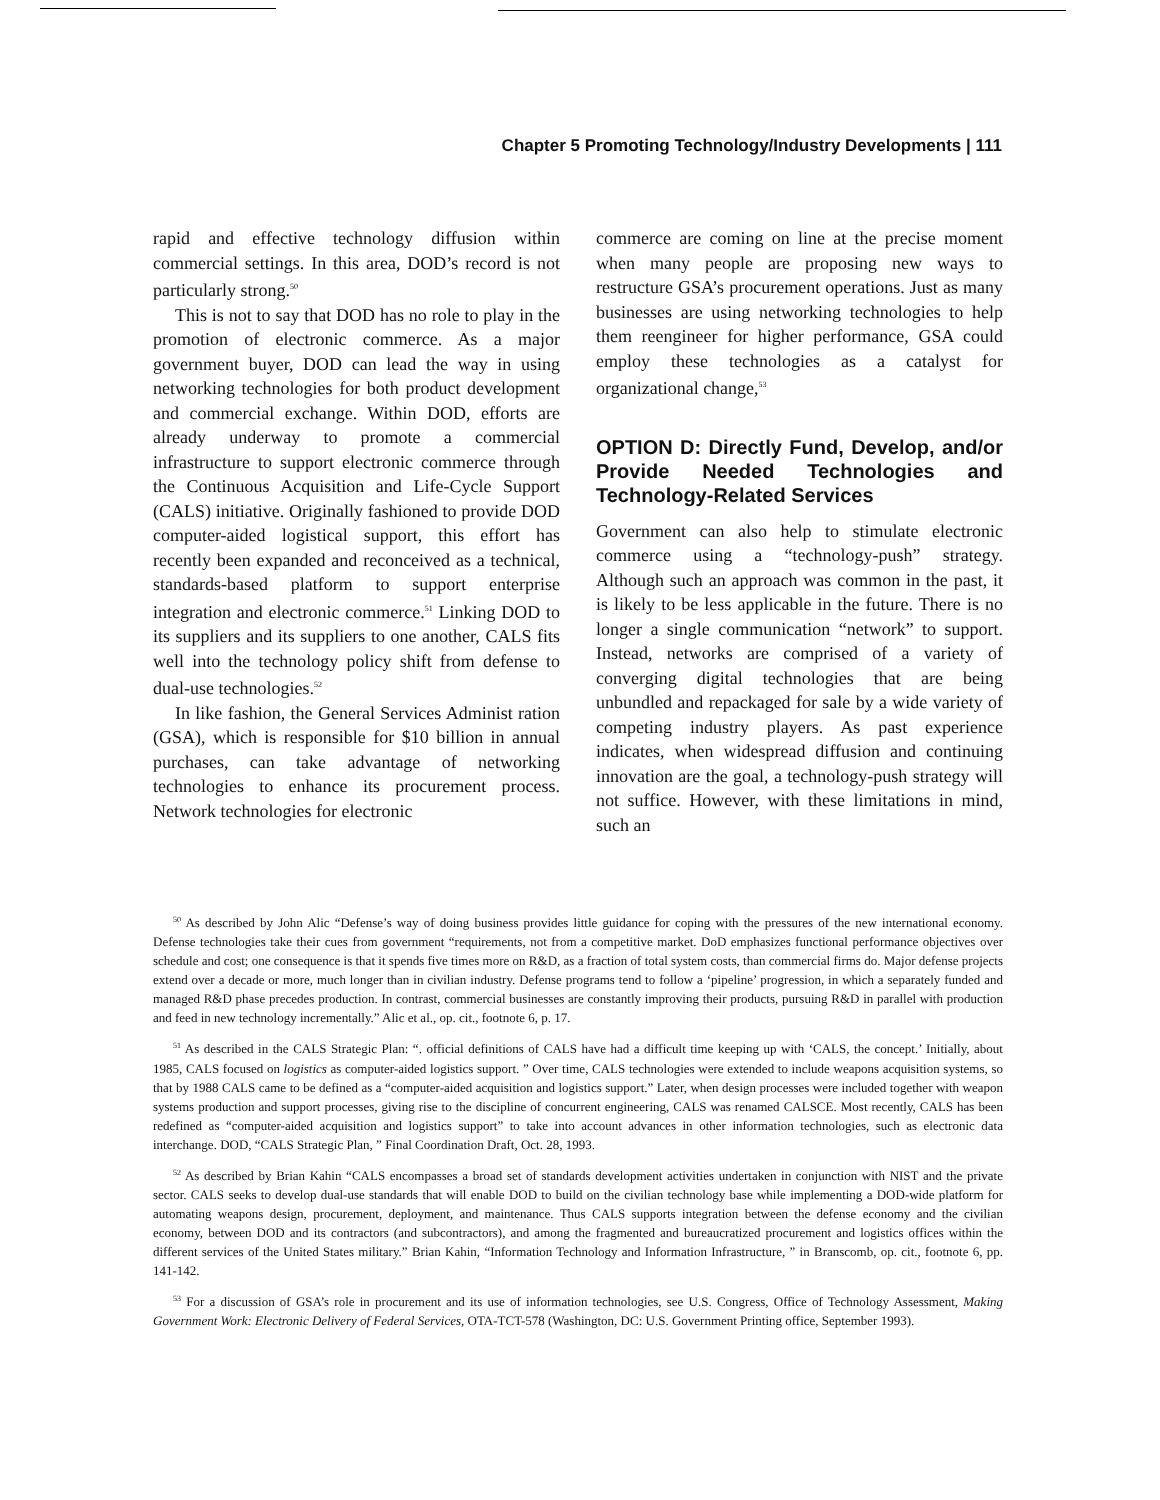Chapter 5 Promoting Technology/Industry Developments | 111
rapid and effective technology diffusion within commercial settings. In this area, DOD’s record is not particularly strong.<sup>50</sup>
This is not to say that DOD has no role to play in the promotion of electronic commerce. As a major government buyer, DOD can lead the way in using networking technologies for both product development and commercial exchange. Within DOD, efforts are already underway to promote a commercial infrastructure to support electronic commerce through the Continuous Acquisition and Life-Cycle Support (CALS) initiative. Originally fashioned to provide DOD computer-aided logistical support, this effort has recently been expanded and reconceived as a technical, standards-based platform to support enterprise integration and electronic commerce.<sup>51</sup> Linking DOD to its suppliers and its suppliers to one another, CALS fits well into the technology policy shift from defense to dual-use technologies.<sup>52</sup>
In like fashion, the General Services Administ ration (GSA), which is responsible for $10 billion in annual purchases, can take advantage of networking technologies to enhance its procurement process. Network technologies for electronic
commerce are coming on line at the precise moment when many people are proposing new ways to restructure GSA’s procurement operations. Just as many businesses are using networking technologies to help them reengineer for higher performance, GSA could employ these technologies as a catalyst for organizational change,<sup>53</sup>
OPTION D: Directly Fund, Develop, and/or Provide Needed Technologies and Technology-Related Services
Government can also help to stimulate electronic commerce using a “technology-push” strategy. Although such an approach was common in the past, it is likely to be less applicable in the future. There is no longer a single communication “network” to support. Instead, networks are comprised of a variety of converging digital technologies that are being unbundled and repackaged for sale by a wide variety of competing industry players. As past experience indicates, when widespread diffusion and continuing innovation are the goal, a technology-push strategy will not suffice. However, with these limitations in mind, such an
<sup>50</sup> As described by John Alic “Defense’s way of doing business provides little guidance for coping with the pressures of the new international economy. Defense technologies take their cues from government “requirements, not from a competitive market. DoD emphasizes functional performance objectives over schedule and cost; one consequence is that it spends five times more on R&D, as a fraction of total system costs, than commercial firms do. Major defense projects extend over a decade or more, much longer than in civilian industry. Defense programs tend to follow a ‘pipeline’ progression, in which a separately funded and managed R&D phase precedes production. In contrast, commercial businesses are constantly improving their products, pursuing R&D in parallel with production and feed in new technology incrementally.” Alic et al., op. cit., footnote 6, p. 17.
<sup>51</sup> As described in the CALS Strategic Plan: “. official definitions of CALS have had a difficult time keeping up with ‘CALS, the concept.’ Initially, about 1985, CALS focused on logistics as computer-aided logistics support. ” Over time, CALS technologies were extended to include weapons acquisition systems, so that by 1988 CALS came to be defined as a “computer-aided acquisition and logistics support.” Later, when design processes were included together with weapon systems production and support processes, giving rise to the discipline of concurrent engineering, CALS was renamed CALSCE. Most recently, CALS has been redefined as “computer-aided acquisition and logistics support” to take into account advances in other information technologies, such as electronic data interchange. DOD, “CALS Strategic Plan, ” Final Coordination Draft, Oct. 28, 1993.
<sup>52</sup> As described by Brian Kahin “CALS encompasses a broad set of standards development activities undertaken in conjunction with NIST and the private sector. CALS seeks to develop dual-use standards that will enable DOD to build on the civilian technology base while implementing a DOD-wide platform for automating weapons design, procurement, deployment, and maintenance. Thus CALS supports integration between the defense economy and the civilian economy, between DOD and its contractors (and subcontractors), and among the fragmented and bureaucratized procurement and logistics offices within the different services of the United States military.” Brian Kahin, “Information Technology and Information Infrastructure, ” in Branscomb, op. cit., footnote 6, pp. 141-142.
<sup>53</sup> For a discussion of GSA’s role in procurement and its use of information technologies, see U.S. Congress, Office of Technology Assessment, Making Government Work: Electronic Delivery of Federal Services, OTA-TCT-578 (Washington, DC: U.S. Government Printing office, September 1993).